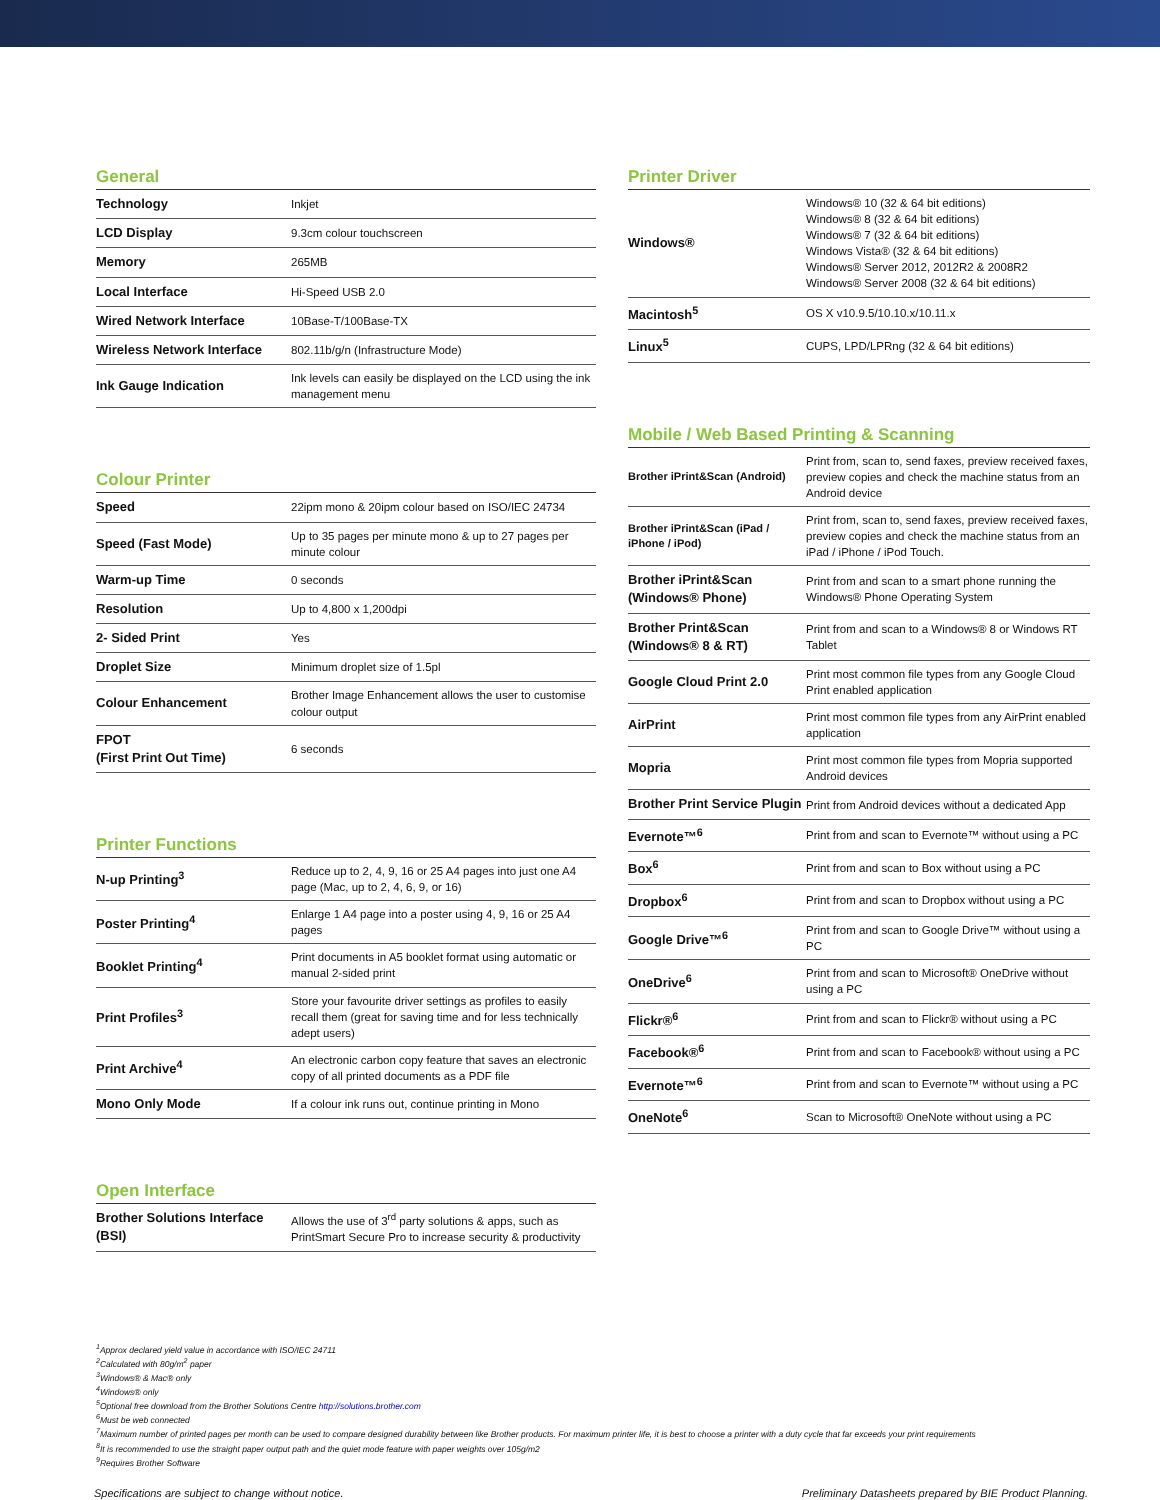General
| Technology | Inkjet |
| LCD Display | 9.3cm colour touchscreen |
| Memory | 265MB |
| Local Interface | Hi-Speed USB 2.0 |
| Wired Network Interface | 10Base-T/100Base-TX |
| Wireless Network Interface | 802.11b/g/n (Infrastructure Mode) |
| Ink Gauge Indication | Ink levels can easily be displayed on the LCD using the ink management menu |
Colour Printer
| Speed | 22ipm mono & 20ipm colour based on ISO/IEC 24734 |
| Speed (Fast Mode) | Up to 35 pages per minute mono & up to 27 pages per minute colour |
| Warm-up Time | 0 seconds |
| Resolution | Up to 4,800 x 1,200dpi |
| 2- Sided Print | Yes |
| Droplet Size | Minimum droplet size of 1.5pl |
| Colour Enhancement | Brother Image Enhancement allows the user to customise colour output |
| FPOT (First Print Out Time) | 6 seconds |
Printer Functions
| N-up Printing<sup>3</sup> | Reduce up to 2, 4, 9, 16 or 25 A4 pages into just one A4 page (Mac, up to 2, 4, 6, 9, or 16) |
| Poster Printing<sup>4</sup> | Enlarge 1 A4 page into a poster using 4, 9, 16 or 25 A4 pages |
| Booklet Printing<sup>4</sup> | Print documents in A5 booklet format using automatic or manual 2-sided print |
| Print Profiles<sup>3</sup> | Store your favourite driver settings as profiles to easily recall them (great for saving time and for less technically adept users) |
| Print Archive<sup>4</sup> | An electronic carbon copy feature that saves an electronic copy of all printed documents as a PDF file |
| Mono Only Mode | If a colour ink runs out, continue printing in Mono |
Open Interface
| Brother Solutions Interface (BSI) | Allows the use of 3<sup>rd</sup> party solutions & apps, such as PrintSmart Secure Pro to increase security & productivity |
Printer Driver
| Windows® | Windows® 10 (32 & 64 bit editions) Windows® 8 (32 & 64 bit editions) Windows® 7 (32 & 64 bit editions) Windows Vista® (32 & 64 bit editions) Windows® Server 2012, 2012R2 & 2008R2 Windows® Server 2008 (32 & 64 bit editions) |
| Macintosh<sup>5</sup> | OS X v10.9.5/10.10.x/10.11.x |
| Linux<sup>5</sup> | CUPS, LPD/LPRng (32 & 64 bit editions) |
Mobile / Web Based Printing & Scanning
| Brother iPrint&Scan (Android) | Print from, scan to, send faxes, preview received faxes, preview copies and check the machine status from an Android device |
| Brother iPrint&Scan (iPad / iPhone / iPod) | Print from, scan to, send faxes, preview received faxes, preview copies and check the machine status from an iPad / iPhone / iPod Touch. |
| Brother iPrint&Scan (Windows® Phone) | Print from and scan to a smart phone running the Windows® Phone Operating System |
| Brother Print&Scan (Windows® 8 & RT) | Print from and scan to a Windows® 8 or Windows RT Tablet |
| Google Cloud Print 2.0 | Print most common file types from any Google Cloud Print enabled application |
| AirPrint | Print most common file types from any AirPrint enabled application |
| Mopria | Print most common file types from Mopria supported Android devices |
| Brother Print Service Plugin | Print from Android devices without a dedicated App |
| Evernote™<sup>6</sup> | Print from and scan to Evernote™ without using a PC |
| Box<sup>6</sup> | Print from and scan to Box without using a PC |
| Dropbox<sup>6</sup> | Print from and scan to Dropbox without using a PC |
| Google Drive™<sup>6</sup> | Print from and scan to Google Drive™ without using a PC |
| OneDrive<sup>6</sup> | Print from and scan to Microsoft® OneDrive without using a PC |
| Flickr®<sup>6</sup> | Print from and scan to Flickr® without using a PC |
| Facebook®<sup>6</sup> | Print from and scan to Facebook® without using a PC |
| Evernote™<sup>6</sup> | Print from and scan to Evernote™ without using a PC |
| OneNote<sup>6</sup> | Scan to Microsoft® OneNote without using a PC |
<sup>1</sup> Approx declared yield value in accordance with ISO/IEC 24711
<sup>2</sup> Calculated with 80g/m<sup>2</sup> paper
<sup>3</sup> Windows® & Mac® only
<sup>4</sup> Windows® only
<sup>5</sup> Optional free download from the Brother Solutions Centre http://solutions.brother.com
<sup>6</sup> Must be web connected
<sup>7</sup> Maximum number of printed pages per month can be used to compare designed durability between like Brother products. For maximum printer life, it is best to choose a printer with a duty cycle that far exceeds your print requirements
<sup>8</sup> It is recommended to use the straight paper output path and the quiet mode feature with paper weights over 105g/m2
<sup>9</sup> Requires Brother Software
Specifications are subject to change without notice. Preliminary Datasheets prepared by BIE Product Planning.